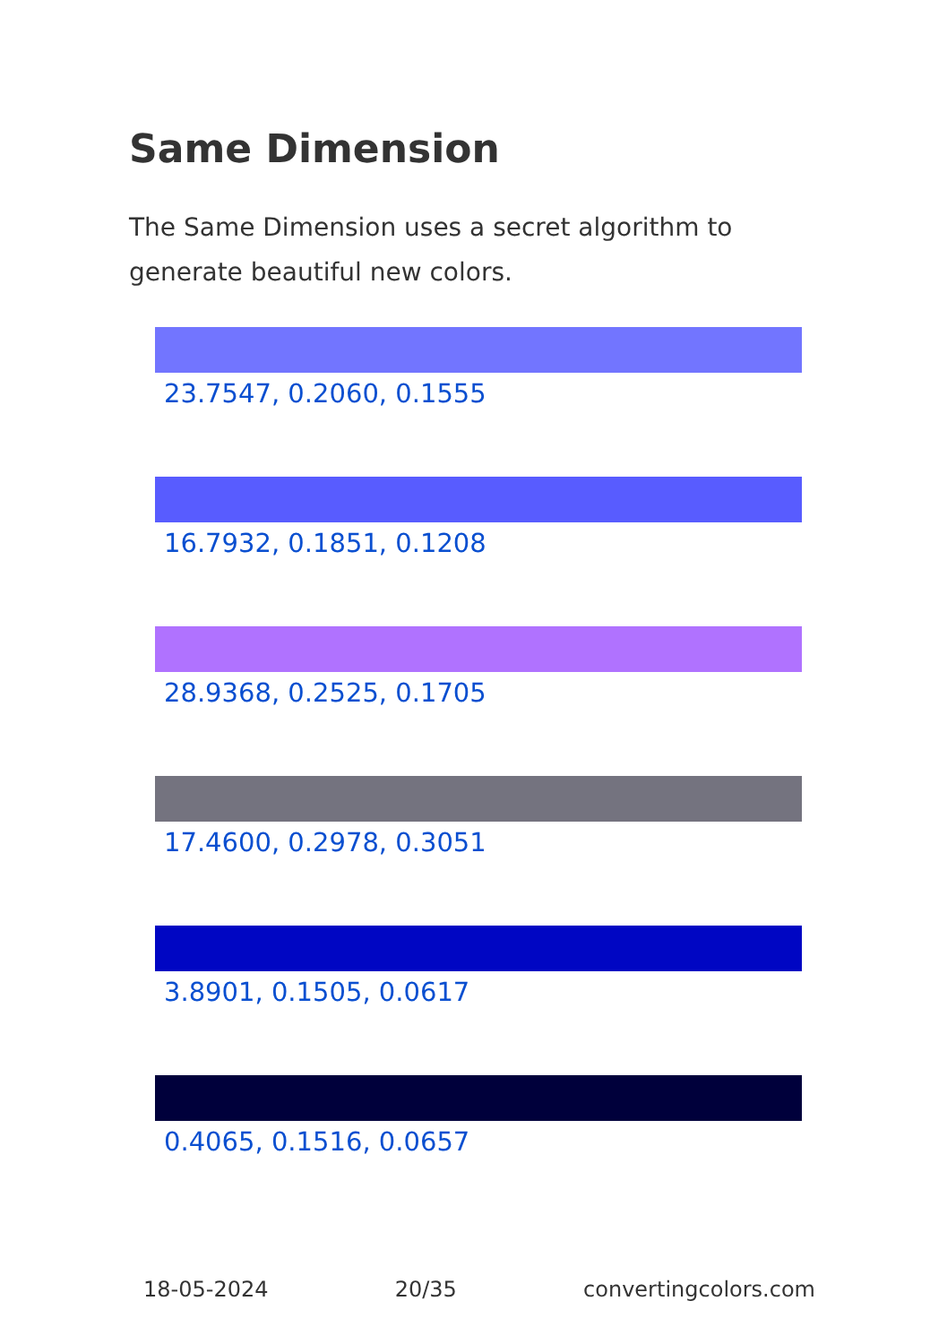Same Dimension
The Same Dimension uses a secret algorithm to generate beautiful new colors.
23.7547, 0.2060, 0.1555
16.7932, 0.1851, 0.1208
28.9368, 0.2525, 0.1705
17.4600, 0.2978, 0.3051
3.8901, 0.1505, 0.0617
0.4065, 0.1516, 0.0657
18-05-2024 20/35 convertingcolors.com